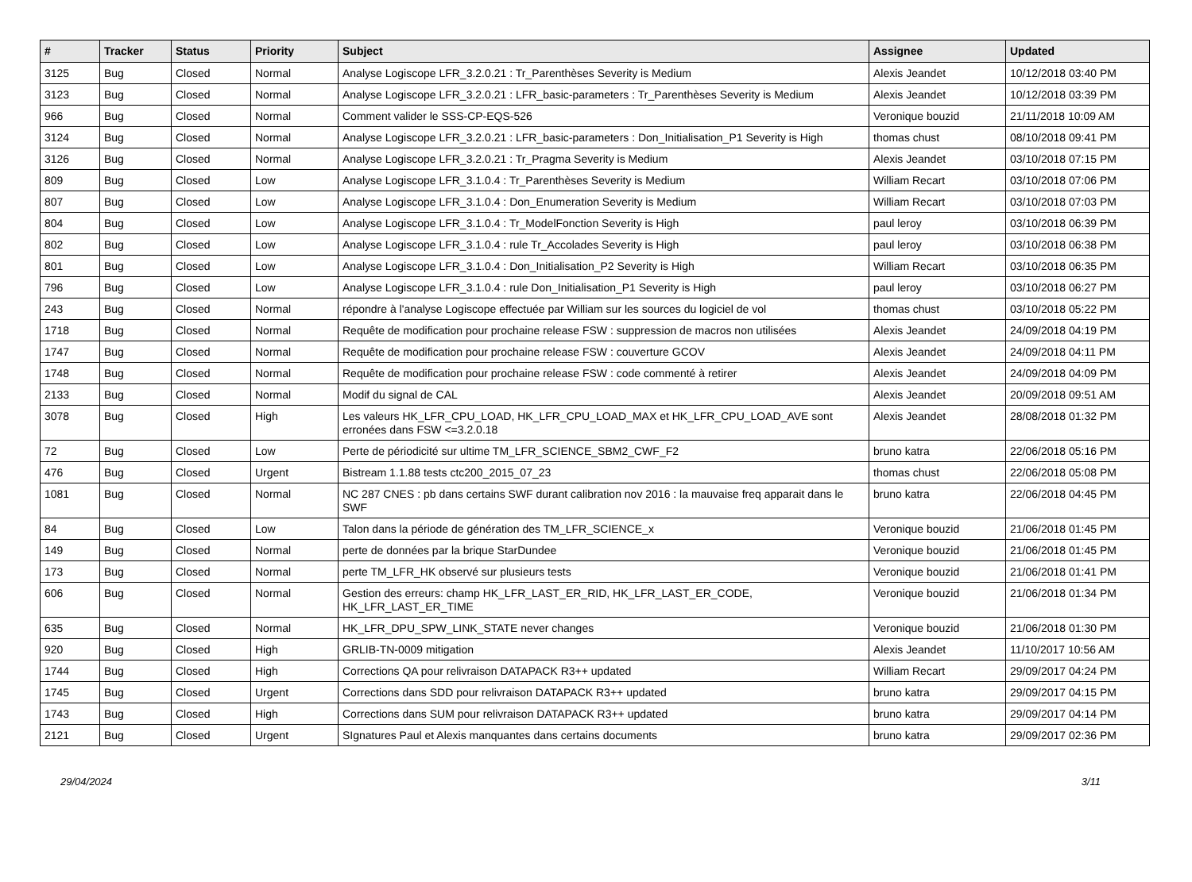| # | Tracker | Status | Priority | Subject | Assignee | Updated |
| --- | --- | --- | --- | --- | --- | --- |
| 3125 | Bug | Closed | Normal | Analyse Logiscope LFR_3.2.0.21 : Tr_Parenthèses Severity is Medium | Alexis Jeandet | 10/12/2018 03:40 PM |
| 3123 | Bug | Closed | Normal | Analyse Logiscope LFR_3.2.0.21 : LFR_basic-parameters : Tr_Parenthèses Severity is Medium | Alexis Jeandet | 10/12/2018 03:39 PM |
| 966 | Bug | Closed | Normal | Comment valider le SSS-CP-EQS-526 | Veronique bouzid | 21/11/2018 10:09 AM |
| 3124 | Bug | Closed | Normal | Analyse Logiscope LFR_3.2.0.21 : LFR_basic-parameters : Don_Initialisation_P1 Severity is High | thomas chust | 08/10/2018 09:41 PM |
| 3126 | Bug | Closed | Normal | Analyse Logiscope LFR_3.2.0.21 : Tr_Pragma Severity is Medium | Alexis Jeandet | 03/10/2018 07:15 PM |
| 809 | Bug | Closed | Low | Analyse Logiscope LFR_3.1.0.4 : Tr_Parenthèses Severity is Medium | William Recart | 03/10/2018 07:06 PM |
| 807 | Bug | Closed | Low | Analyse Logiscope LFR_3.1.0.4 : Don_Enumeration Severity is Medium | William Recart | 03/10/2018 07:03 PM |
| 804 | Bug | Closed | Low | Analyse Logiscope LFR_3.1.0.4 : Tr_ModelFonction Severity is High | paul leroy | 03/10/2018 06:39 PM |
| 802 | Bug | Closed | Low | Analyse Logiscope LFR_3.1.0.4 : rule Tr_Accolades Severity is High | paul leroy | 03/10/2018 06:38 PM |
| 801 | Bug | Closed | Low | Analyse Logiscope LFR_3.1.0.4 : Don_Initialisation_P2 Severity is High | William Recart | 03/10/2018 06:35 PM |
| 796 | Bug | Closed | Low | Analyse Logiscope LFR_3.1.0.4 : rule Don_Initialisation_P1 Severity is High | paul leroy | 03/10/2018 06:27 PM |
| 243 | Bug | Closed | Normal | répondre à l'analyse Logiscope effectuée par William sur les sources du logiciel de vol | thomas chust | 03/10/2018 05:22 PM |
| 1718 | Bug | Closed | Normal | Requête de modification pour prochaine release FSW : suppression de macros non utilisées | Alexis Jeandet | 24/09/2018 04:19 PM |
| 1747 | Bug | Closed | Normal | Requête de modification pour prochaine release FSW : couverture GCOV | Alexis Jeandet | 24/09/2018 04:11 PM |
| 1748 | Bug | Closed | Normal | Requête de modification pour prochaine release FSW : code commenté à retirer | Alexis Jeandet | 24/09/2018 04:09 PM |
| 2133 | Bug | Closed | Normal | Modif du signal de CAL | Alexis Jeandet | 20/09/2018 09:51 AM |
| 3078 | Bug | Closed | High | Les valeurs HK_LFR_CPU_LOAD, HK_LFR_CPU_LOAD_MAX et HK_LFR_CPU_LOAD_AVE sont erronées dans FSW <=3.2.0.18 | Alexis Jeandet | 28/08/2018 01:32 PM |
| 72 | Bug | Closed | Low | Perte de périodicité sur ultime TM_LFR_SCIENCE_SBM2_CWF_F2 | bruno katra | 22/06/2018 05:16 PM |
| 476 | Bug | Closed | Urgent | Bistream 1.1.88 tests ctc200_2015_07_23 | thomas chust | 22/06/2018 05:08 PM |
| 1081 | Bug | Closed | Normal | NC 287 CNES : pb dans certains SWF durant calibration nov 2016 : la mauvaise freq apparait dans le SWF | bruno katra | 22/06/2018 04:45 PM |
| 84 | Bug | Closed | Low | Talon dans la période de génération des TM_LFR_SCIENCE_x | Veronique bouzid | 21/06/2018 01:45 PM |
| 149 | Bug | Closed | Normal | perte de données par la brique StarDundee | Veronique bouzid | 21/06/2018 01:45 PM |
| 173 | Bug | Closed | Normal | perte TM_LFR_HK observé sur plusieurs tests | Veronique bouzid | 21/06/2018 01:41 PM |
| 606 | Bug | Closed | Normal | Gestion des erreurs: champ HK_LFR_LAST_ER_RID, HK_LFR_LAST_ER_CODE, HK_LFR_LAST_ER_TIME | Veronique bouzid | 21/06/2018 01:34 PM |
| 635 | Bug | Closed | Normal | HK_LFR_DPU_SPW_LINK_STATE never changes | Veronique bouzid | 21/06/2018 01:30 PM |
| 920 | Bug | Closed | High | GRLIB-TN-0009 mitigation | Alexis Jeandet | 11/10/2017 10:56 AM |
| 1744 | Bug | Closed | High | Corrections QA pour relivraison DATAPACK R3++ updated | William Recart | 29/09/2017 04:24 PM |
| 1745 | Bug | Closed | Urgent | Corrections dans SDD pour relivraison DATAPACK R3++ updated | bruno katra | 29/09/2017 04:15 PM |
| 1743 | Bug | Closed | High | Corrections dans SUM pour relivraison DATAPACK R3++ updated | bruno katra | 29/09/2017 04:14 PM |
| 2121 | Bug | Closed | Urgent | SIgnatures Paul et Alexis manquantes dans certains documents | bruno katra | 29/09/2017 02:36 PM |
29/04/2024 3/11